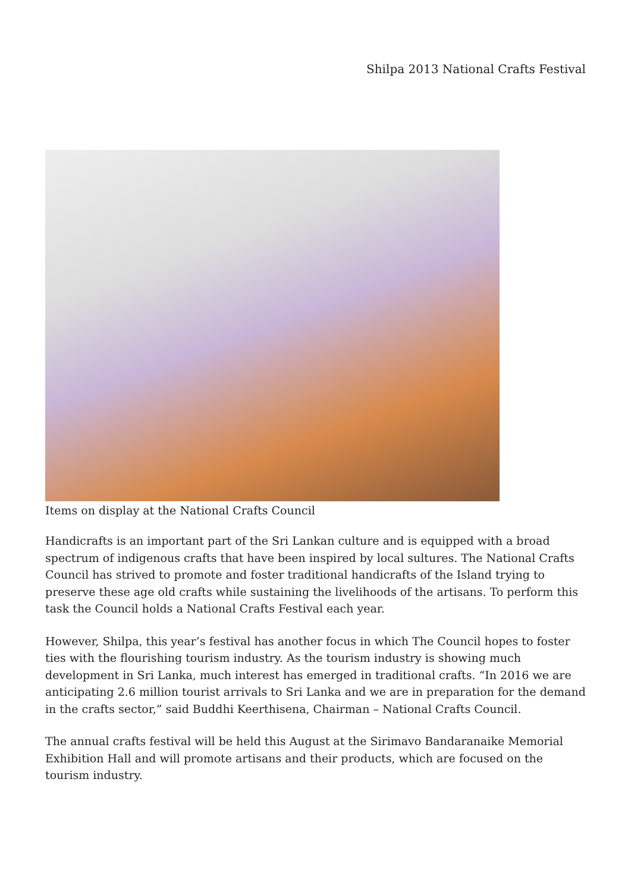Shilpa 2013 National Crafts Festival
Items on display at the National Crafts Council
Handicrafts is an important part of the Sri Lankan culture and is equipped with a broad spectrum of indigenous crafts that have been inspired by local sultures. The National Crafts Council has strived to promote and foster traditional handicrafts of the Island trying to preserve these age old crafts while sustaining the livelihoods of the artisans. To perform this task the Council holds a National Crafts Festival each year.
However, Shilpa, this year’s festival has another focus in which The Council hopes to foster ties with the flourishing tourism industry. As the tourism industry is showing much development in Sri Lanka, much interest has emerged in traditional crafts. “In 2016 we are anticipating 2.6 million tourist arrivals to Sri Lanka and we are in preparation for the demand in the crafts sector,” said Buddhi Keerthisena, Chairman – National Crafts Council.
The annual crafts festival will be held this August at the Sirimavo Bandaranaike Memorial Exhibition Hall and will promote artisans and their products, which are focused on the tourism industry.